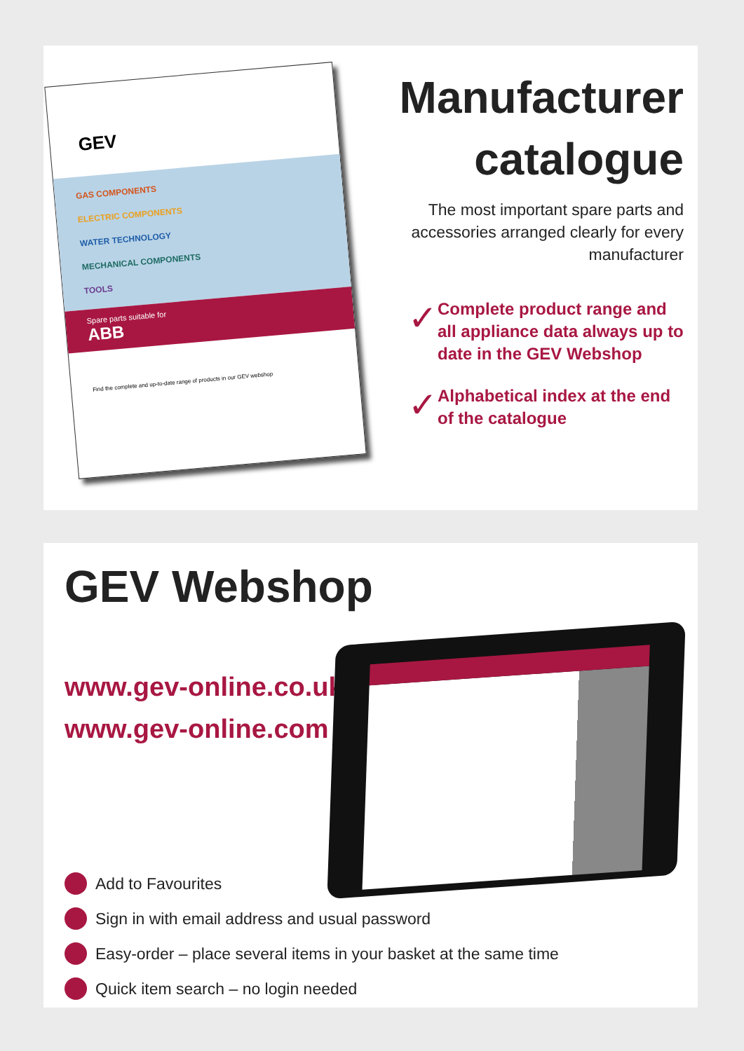GEV
GAS COMPONENTS
ELECTRIC COMPONENTS
WATER TECHNOLOGY
MECHANICAL COMPONENTS
TOOLS
Spare parts suitable for
ABB
Find the complete and up-to-date range of products in our GEV webshop
Manufacturer catalogue
The most important spare parts and accessories arranged clearly for every manufacturer
✓
Complete product range and all appliance data always up to date in the GEV Webshop
✓
Alphabetical index at the end of the catalogue
GEV Webshop
www.gev-online.co.uk
www.gev-online.com
Add to Favourites
Sign in with email address and usual password
Easy-order – place several items in your basket at the same time
Quick item search – no login needed